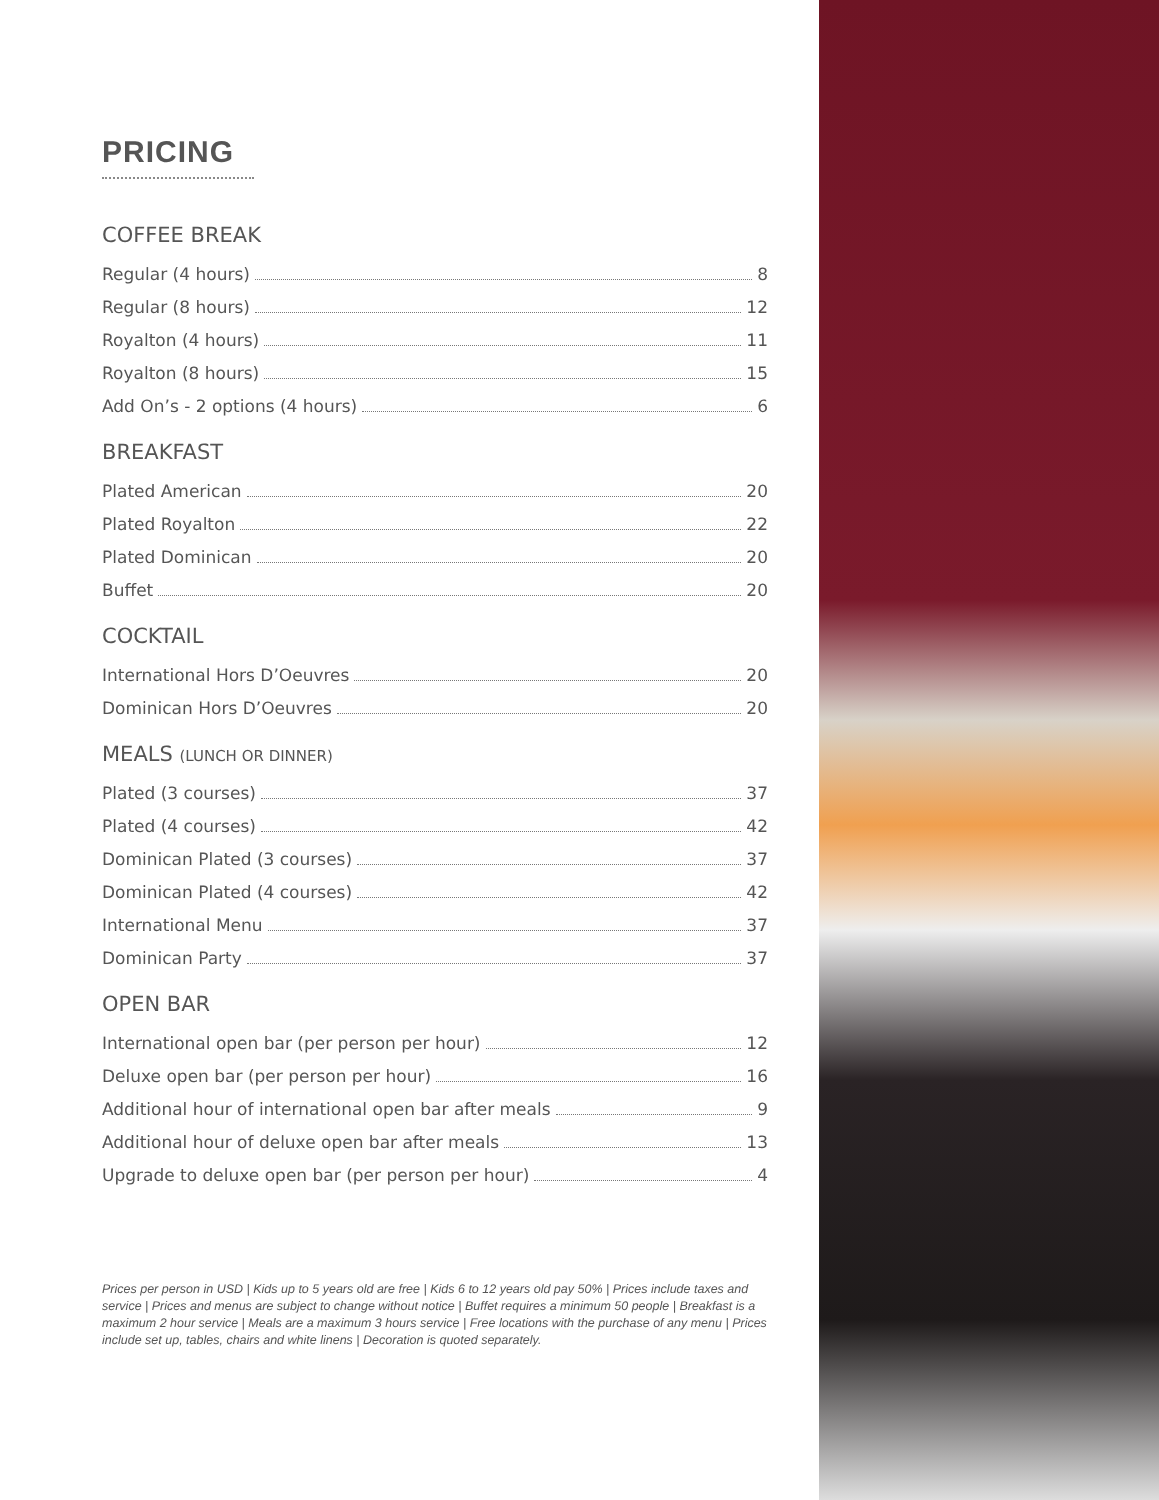PRICING
COFFEE BREAK
Regular (4 hours) 8
Regular (8 hours) 12
Royalton (4 hours) 11
Royalton (8 hours) 15
Add On’s - 2 options (4 hours) 6
BREAKFAST
Plated American 20
Plated Royalton 22
Plated Dominican 20
Buffet 20
COCKTAIL
International Hors D’Oeuvres 20
Dominican Hors D’Oeuvres 20
MEALS (LUNCH OR DINNER)
Plated (3 courses) 37
Plated (4 courses) 42
Dominican Plated (3 courses) 37
Dominican Plated (4 courses) 42
International Menu 37
Dominican Party 37
OPEN BAR
International open bar (per person per hour) 12
Deluxe open bar (per person per hour) 16
Additional hour of international open bar after meals 9
Additional hour of deluxe open bar after meals 13
Upgrade to deluxe open bar (per person per hour) 4
Prices per person in USD | Kids up to 5 years old are free | Kids 6 to 12 years old pay 50% | Prices include taxes and service | Prices and menus are subject to change without notice | Buffet requires a minimum 50 people | Breakfast is a maximum 2 hour service | Meals are a maximum 3 hours service | Free locations with the purchase of any menu | Prices include set up, tables, chairs and white linens | Decoration is quoted separately.